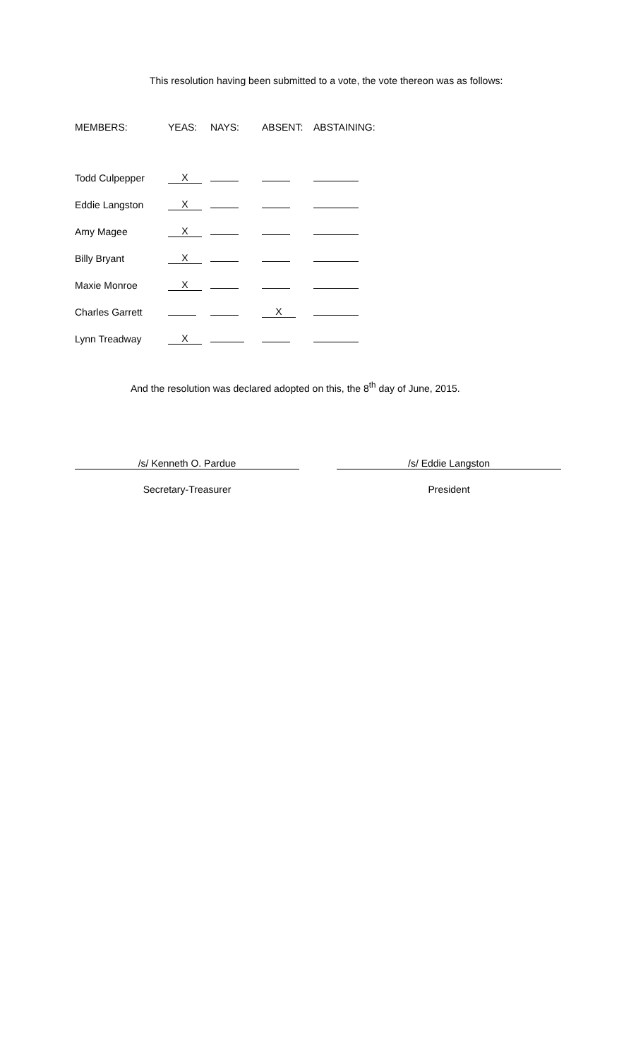This resolution having been submitted to a vote, the vote thereon was as follows:
| MEMBERS: | YEAS: | NAYS: | ABSENT: | ABSTAINING: |
| --- | --- | --- | --- | --- |
| Todd Culpepper | X | | | |
| Eddie Langston | X | | | |
| Amy Magee | X | | | |
| Billy Bryant | X | | | |
| Maxie Monroe | X | | | |
| Charles Garrett | | | X | |
| Lynn Treadway | X | | | |
And the resolution was declared adopted on this, the 8<sup>th</sup> day of June, 2015.
/s/ Kenneth O. Pardue
Secretary-Treasurer
/s/ Eddie Langston
President